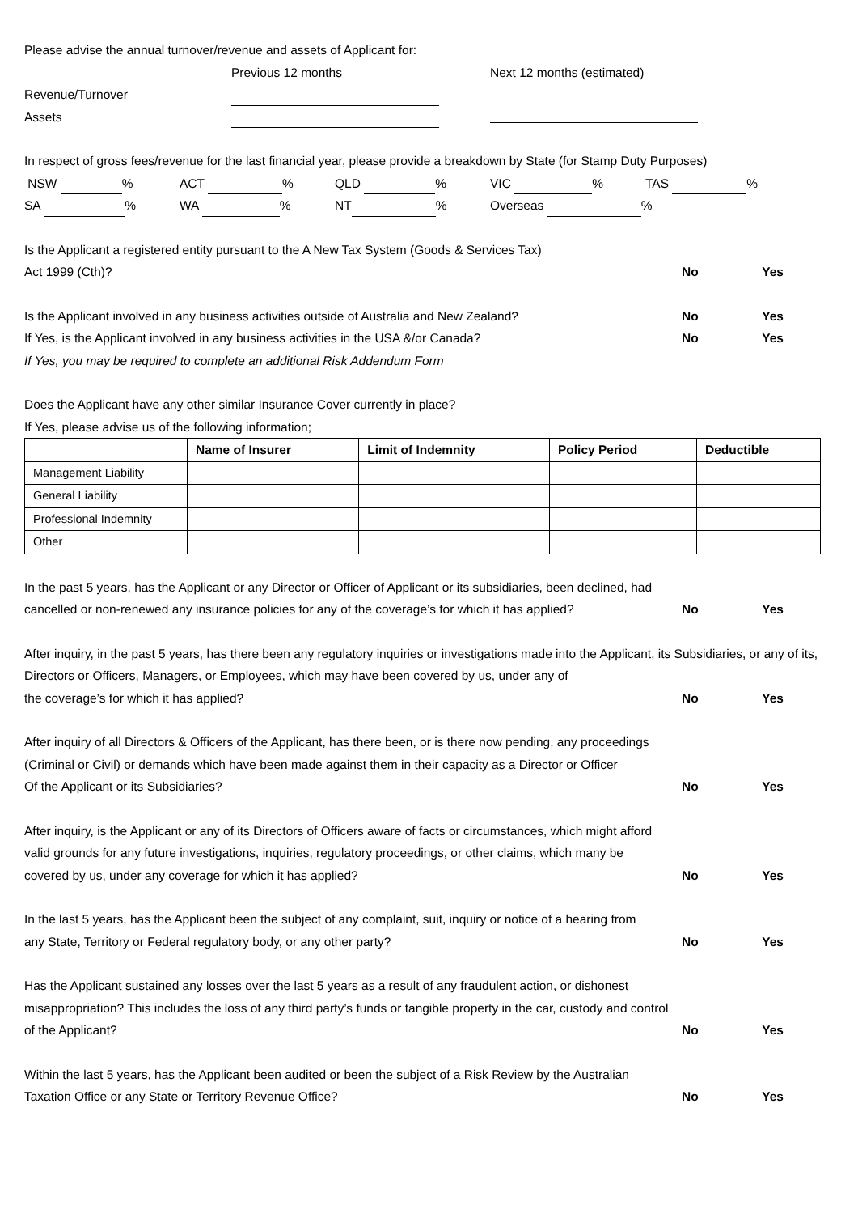Please advise the annual turnover/revenue and assets of Applicant for:
Previous 12 months Next 12 months (estimated)
Revenue/Turnover
Assets
In respect of gross fees/revenue for the last financial year, please provide a breakdown by State (for Stamp Duty Purposes)
NSW % ACT % QLD % VIC % TAS %
SA % WA % NT % Overseas %
Is the Applicant a registered entity pursuant to the A New Tax System (Goods & Services Tax)
Act 1999 (Cth)? No Yes
Is the Applicant involved in any business activities outside of Australia and New Zealand? No Yes
If Yes, is the Applicant involved in any business activities in the USA &/or Canada? No Yes
If Yes, you may be required to complete an additional Risk Addendum Form
Does the Applicant have any other similar Insurance Cover currently in place?
If Yes, please advise us of the following information;
| | Name of Insurer | Limit of Indemnity | Policy Period | Deductible |
| --- | --- | --- | --- | --- |
| Management Liability | | | | |
| General Liability | | | | |
| Professional Indemnity | | | | |
| Other | | | | |
In the past 5 years, has the Applicant or any Director or Officer of Applicant or its subsidiaries, been declined, had
cancelled or non-renewed any insurance policies for any of the coverage’s for which it has applied? No Yes
After inquiry, in the past 5 years, has there been any regulatory inquiries or investigations made into the Applicant, its Subsidiaries, or any of its, Directors or Officers, Managers, or Employees, which may have been covered by us, under any of
the coverage’s for which it has applied? No Yes
After inquiry of all Directors & Officers of the Applicant, has there been, or is there now pending, any proceedings
(Criminal or Civil) or demands which have been made against them in their capacity as a Director or Officer
Of the Applicant or its Subsidiaries? No Yes
After inquiry, is the Applicant or any of its Directors of Officers aware of facts or circumstances, which might afford
valid grounds for any future investigations, inquiries, regulatory proceedings, or other claims, which many be
covered by us, under any coverage for which it has applied? No Yes
In the last 5 years, has the Applicant been the subject of any complaint, suit, inquiry or notice of a hearing from
any State, Territory or Federal regulatory body, or any other party? No Yes
Has the Applicant sustained any losses over the last 5 years as a result of any fraudulent action, or dishonest
misappropriation? This includes the loss of any third party’s funds or tangible property in the car, custody and control
of the Applicant? No Yes
Within the last 5 years, has the Applicant been audited or been the subject of a Risk Review by the Australian
Taxation Office or any State or Territory Revenue Office? No Yes